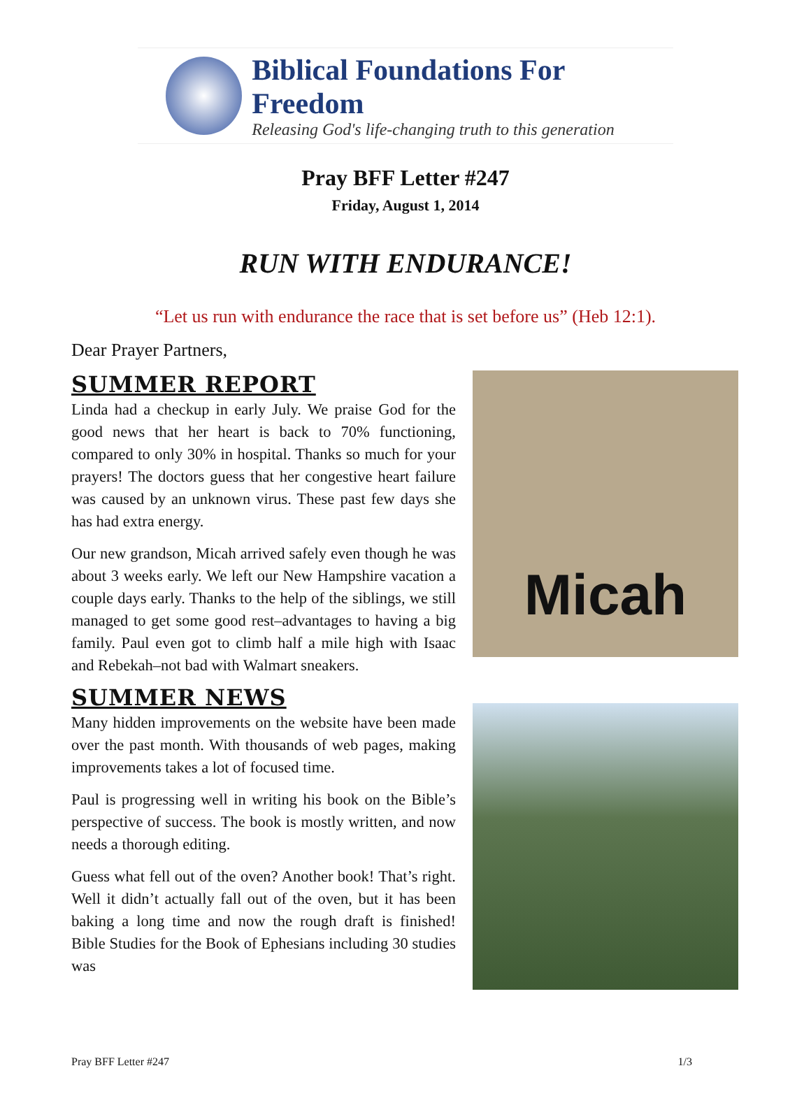Biblical Foundations For Freedom
Releasing God's life-changing truth to this generation
Pray BFF Letter #247
Friday, August 1, 2014
RUN WITH ENDURANCE!
“Let us run with endurance the race that is set before us” (Heb 12:1).
Dear Prayer Partners,
SUMMER REPORT
Linda had a checkup in early July. We praise God for the good news that her heart is back to 70% functioning, compared to only 30% in hospital. Thanks so much for your prayers! The doctors guess that her congestive heart failure was caused by an unknown virus. These past few days she has had extra energy.
Our new grandson, Micah arrived safely even though he was about 3 weeks early. We left our New Hampshire vacation a couple days early. Thanks to the help of the siblings, we still managed to get some good rest–advantages to having a big family. Paul even got to climb half a mile high with Isaac and Rebekah–not bad with Walmart sneakers.
SUMMER NEWS
Many hidden improvements on the website have been made over the past month. With thousands of web pages, making improvements takes a lot of focused time.
Paul is progressing well in writing his book on the Bible’s perspective of success. The book is mostly written, and now needs a thorough editing.
Guess what fell out of the oven? Another book! That’s right. Well it didn’t actually fall out of the oven, but it has been baking a long time and now the rough draft is finished! Bible Studies for the Book of Ephesians including 30 studies was
Micah
Pray BFF Letter #247 1/3